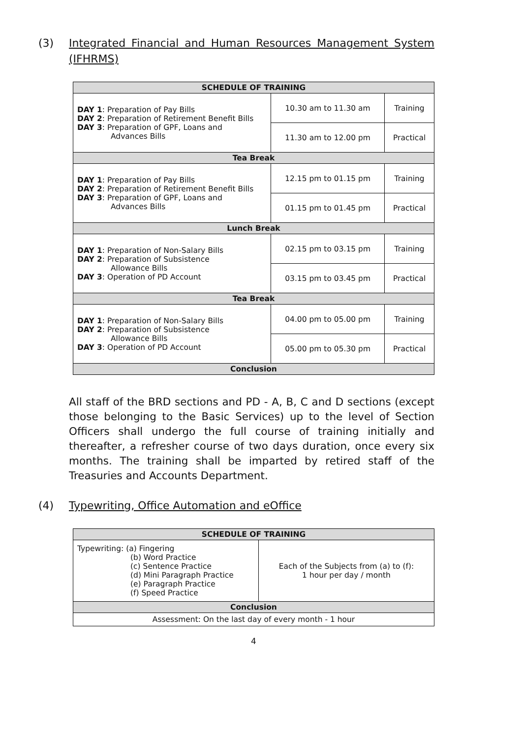(3) Integrated Financial and Human Resources Management System (IFHRMS)
| SCHEDULE OF TRAINING | | |
| --- | --- | --- |
| DAY 1 : Preparation of Pay Bills DAY 2 : Preparation of Retirement Benefit Bills DAY 3 : Preparation of GPF, Loans and Advances Bills | 10.30 am to 11.30 am | Training |
| | 11.30 am to 12.00 pm | Practical |
| Tea Break | | |
| DAY 1 : Preparation of Pay Bills DAY 2 : Preparation of Retirement Benefit Bills DAY 3 : Preparation of GPF, Loans and Advances Bills | 12.15 pm to 01.15 pm | Training |
| | 01.15 pm to 01.45 pm | Practical |
| Lunch Break | | |
| DAY 1 : Preparation of Non-Salary Bills DAY 2 : Preparation of Subsistence Allowance Bills DAY 3 : Operation of PD Account | 02.15 pm to 03.15 pm | Training |
| | 03.15 pm to 03.45 pm | Practical |
| Tea Break | | |
| DAY 1 : Preparation of Non-Salary Bills DAY 2 : Preparation of Subsistence Allowance Bills DAY 3 : Operation of PD Account | 04.00 pm to 05.00 pm | Training |
| | 05.00 pm to 05.30 pm | Practical |
| Conclusion | | |
All staff of the BRD sections and PD - A, B, C and D sections (except those belonging to the Basic Services) up to the level of Section Officers shall undergo the full course of training initially and thereafter, a refresher course of two days duration, once every six months. The training shall be imparted by retired staff of the Treasuries and Accounts Department.
(4) Typewriting, Office Automation and eOffice
| SCHEDULE OF TRAINING | |
| --- | --- |
| Typewriting: (a) Fingering (b) Word Practice (c) Sentence Practice (d) Mini Paragraph Practice (e) Paragraph Practice (f) Speed Practice | Each of the Subjects from (a) to (f): 1 hour per day / month |
| Conclusion | |
| Assessment: On the last day of every month - 1 hour | |
4